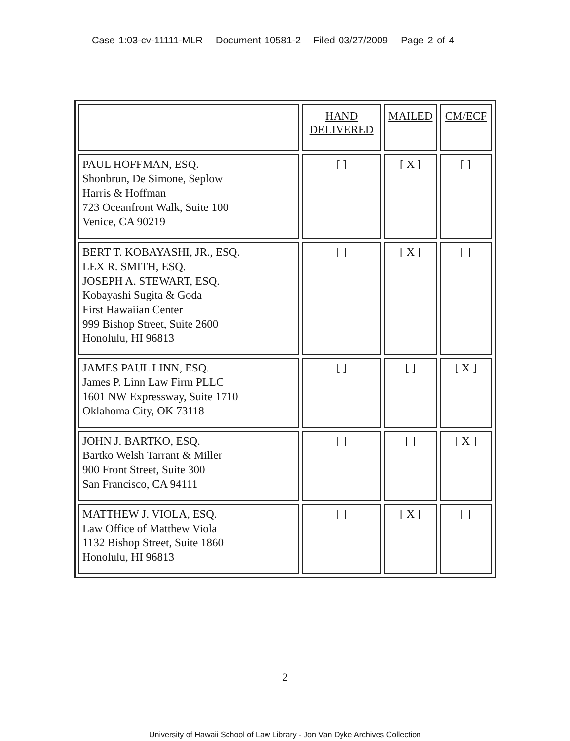Case 1:03-cv-11111-MLR Document 10581-2 Filed 03/27/2009 Page 2 of 4
| | HAND DELIVERED | MAILED | CM/ECF |
| --- | --- | --- | --- |
| PAUL HOFFMAN, ESQ. Shonbrun, De Simone, Seplow Harris & Hoffman 723 Oceanfront Walk, Suite 100 Venice, CA 90219 | [ ] | [ X ] | [ ] |
| BERT T. KOBAYASHI, JR., ESQ. LEX R. SMITH, ESQ. JOSEPH A. STEWART, ESQ. Kobayashi Sugita & Goda First Hawaiian Center 999 Bishop Street, Suite 2600 Honolulu, HI 96813 | [ ] | [ X ] | [ ] |
| JAMES PAUL LINN, ESQ. James P. Linn Law Firm PLLC 1601 NW Expressway, Suite 1710 Oklahoma City, OK 73118 | [ ] | [ ] | [ X ] |
| JOHN J. BARTKO, ESQ. Bartko Welsh Tarrant & Miller 900 Front Street, Suite 300 San Francisco, CA 94111 | [ ] | [ ] | [ X ] |
| MATTHEW J. VIOLA, ESQ. Law Office of Matthew Viola 1132 Bishop Street, Suite 1860 Honolulu, HI 96813 | [ ] | [ X ] | [ ] |
2
University of Hawaii School of Law Library - Jon Van Dyke Archives Collection